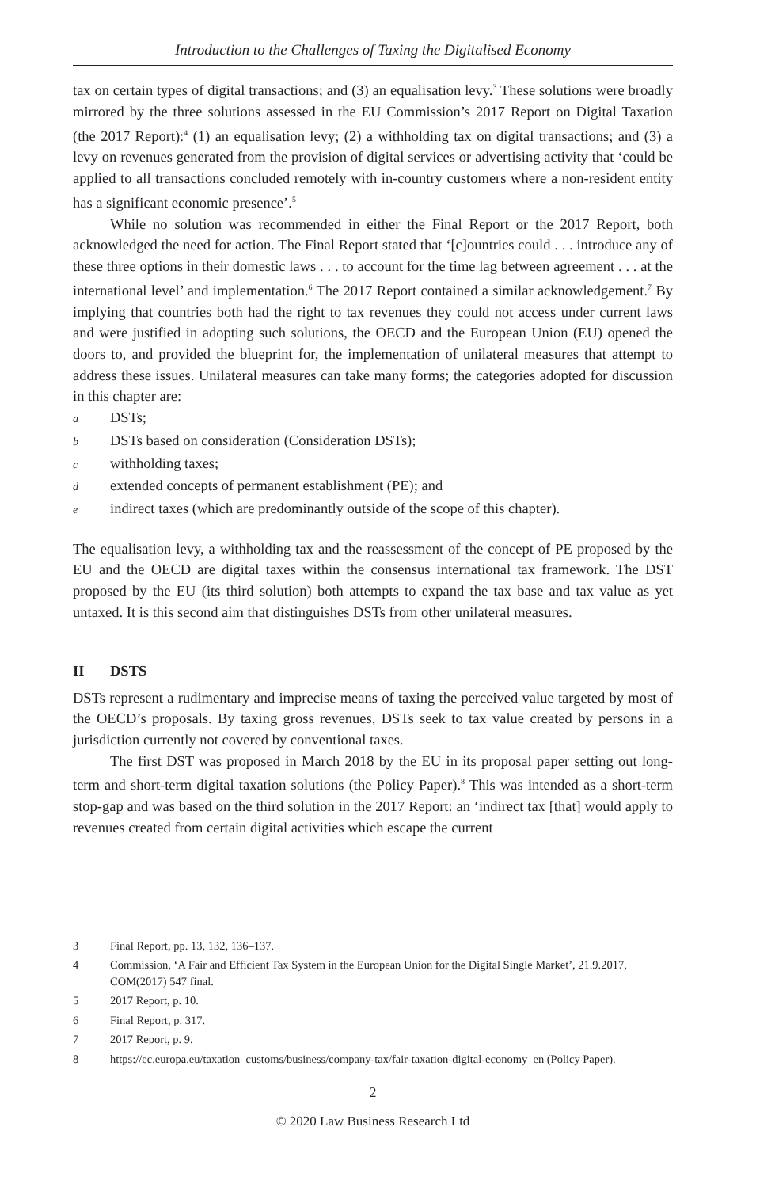Introduction to the Challenges of Taxing the Digitalised Economy
tax on certain types of digital transactions; and (3) an equalisation levy.<sup>3</sup> These solutions were broadly mirrored by the three solutions assessed in the EU Commission’s 2017 Report on Digital Taxation (the 2017 Report):<sup>4</sup> (1) an equalisation levy; (2) a withholding tax on digital transactions; and (3) a levy on revenues generated from the provision of digital services or advertising activity that ‘could be applied to all transactions concluded remotely with in-country customers where a non-resident entity has a significant economic presence’.<sup>5</sup>
While no solution was recommended in either the Final Report or the 2017 Report, both acknowledged the need for action. The Final Report stated that ‘[c]ountries could . . . introduce any of these three options in their domestic laws . . . to account for the time lag between agreement . . . at the international level’ and implementation.<sup>6</sup> The 2017 Report contained a similar acknowledgement.<sup>7</sup> By implying that countries both had the right to tax revenues they could not access under current laws and were justified in adopting such solutions, the OECD and the European Union (EU) opened the doors to, and provided the blueprint for, the implementation of unilateral measures that attempt to address these issues. Unilateral measures can take many forms; the categories adopted for discussion in this chapter are:
a DSTs;
b DSTs based on consideration (Consideration DSTs);
cwithholding taxes;
dextended concepts of permanent establishment (PE); and
eindirect taxes (which are predominantly outside of the scope of this chapter).
The equalisation levy, a withholding tax and the reassessment of the concept of PE proposed by the EU and the OECD are digital taxes within the consensus international tax framework. The DST proposed by the EU (its third solution) both attempts to expand the tax base and tax value as yet untaxed. It is this second aim that distinguishes DSTs from other unilateral measures.
II DSTS
DSTs represent a rudimentary and imprecise means of taxing the perceived value targeted by most of the OECD’s proposals. By taxing gross revenues, DSTs seek to tax value created by persons in a jurisdiction currently not covered by conventional taxes.
The first DST was proposed in March 2018 by the EU in its proposal paper setting out long-term and short-term digital taxation solutions (the Policy Paper).<sup>8</sup> This was intended as a short-term stop-gap and was based on the third solution in the 2017 Report: an ‘indirect tax [that] would apply to revenues created from certain digital activities which escape the current
3 Final Report, pp. 13, 132, 136–137.
4 Commission, ‘A Fair and Efficient Tax System in the European Union for the Digital Single Market’, 21.9.2017, COM(2017) 547 final.
5 2017 Report, p. 10.
6 Final Report, p. 317.
7 2017 Report, p. 9.
8 https://ec.europa.eu/taxation_customs/business/company-tax/fair-taxation-digital-economy_en (Policy Paper).
2
© 2020 Law Business Research Ltd